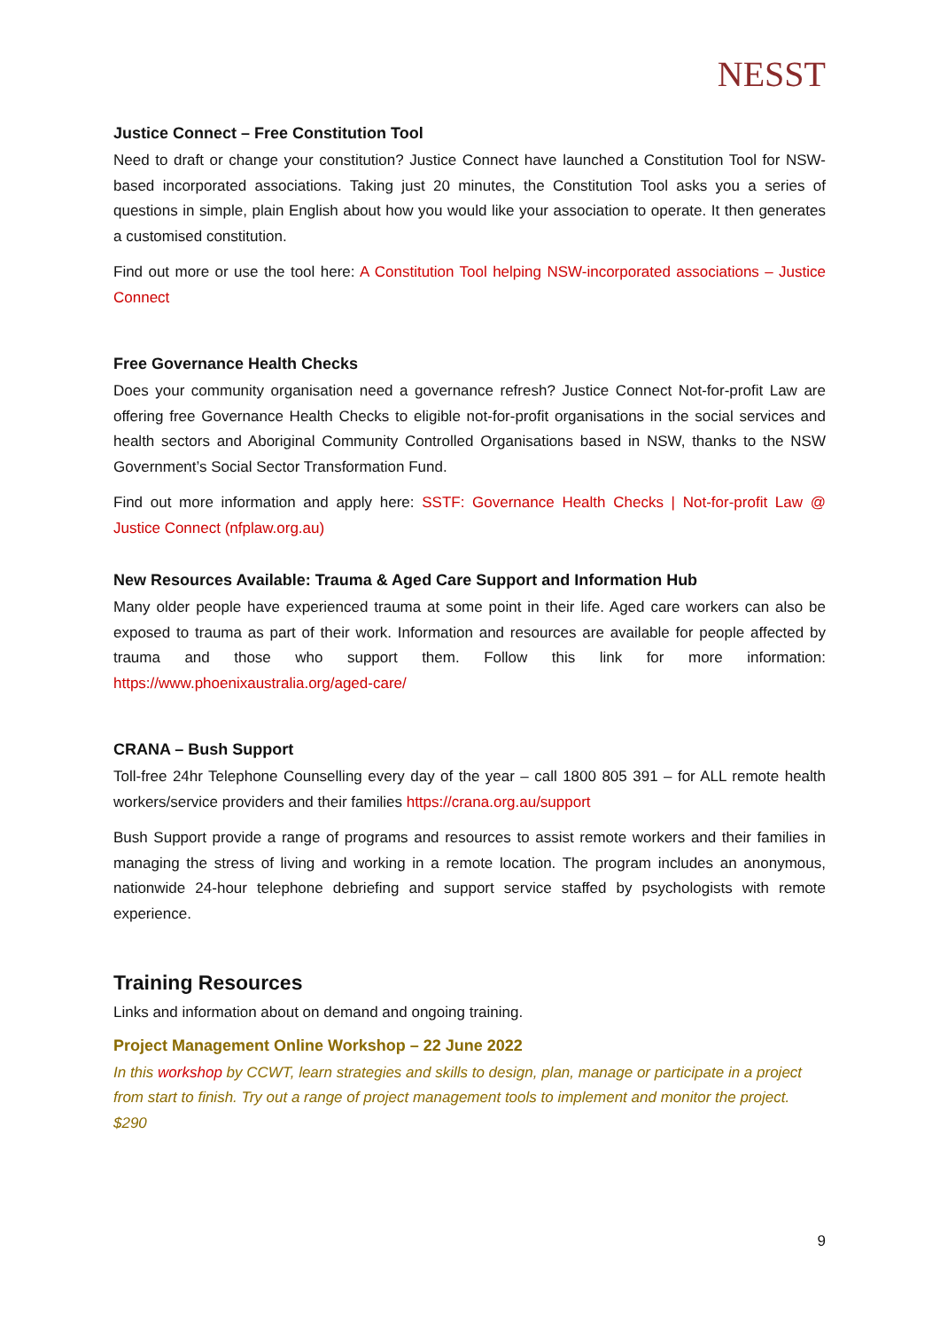NESST
Justice Connect – Free Constitution Tool
Need to draft or change your constitution? Justice Connect have launched a Constitution Tool for NSW-based incorporated associations. Taking just 20 minutes, the Constitution Tool asks you a series of questions in simple, plain English about how you would like your association to operate. It then generates a customised constitution.
Find out more or use the tool here: A Constitution Tool helping NSW-incorporated associations – Justice Connect
Free Governance Health Checks
Does your community organisation need a governance refresh? Justice Connect Not-for-profit Law are offering free Governance Health Checks to eligible not-for-profit organisations in the social services and health sectors and Aboriginal Community Controlled Organisations based in NSW, thanks to the NSW Government’s Social Sector Transformation Fund.
Find out more information and apply here: SSTF: Governance Health Checks | Not-for-profit Law @ Justice Connect (nfplaw.org.au)
New Resources Available: Trauma & Aged Care Support and Information Hub
Many older people have experienced trauma at some point in their life. Aged care workers can also be exposed to trauma as part of their work. Information and resources are available for people affected by trauma and those who support them. Follow this link for more information: https://www.phoenixaustralia.org/aged-care/
CRANA – Bush Support
Toll-free 24hr Telephone Counselling every day of the year – call 1800 805 391 – for ALL remote health workers/service providers and their families https://crana.org.au/support
Bush Support provide a range of programs and resources to assist remote workers and their families in managing the stress of living and working in a remote location. The program includes an anonymous, nationwide 24-hour telephone debriefing and support service staffed by psychologists with remote experience.
Training Resources
Links and information about on demand and ongoing training.
Project Management Online Workshop – 22 June 2022
In this workshop by CCWT, learn strategies and skills to design, plan, manage or participate in a project from start to finish. Try out a range of project management tools to implement and monitor the project. $290
9